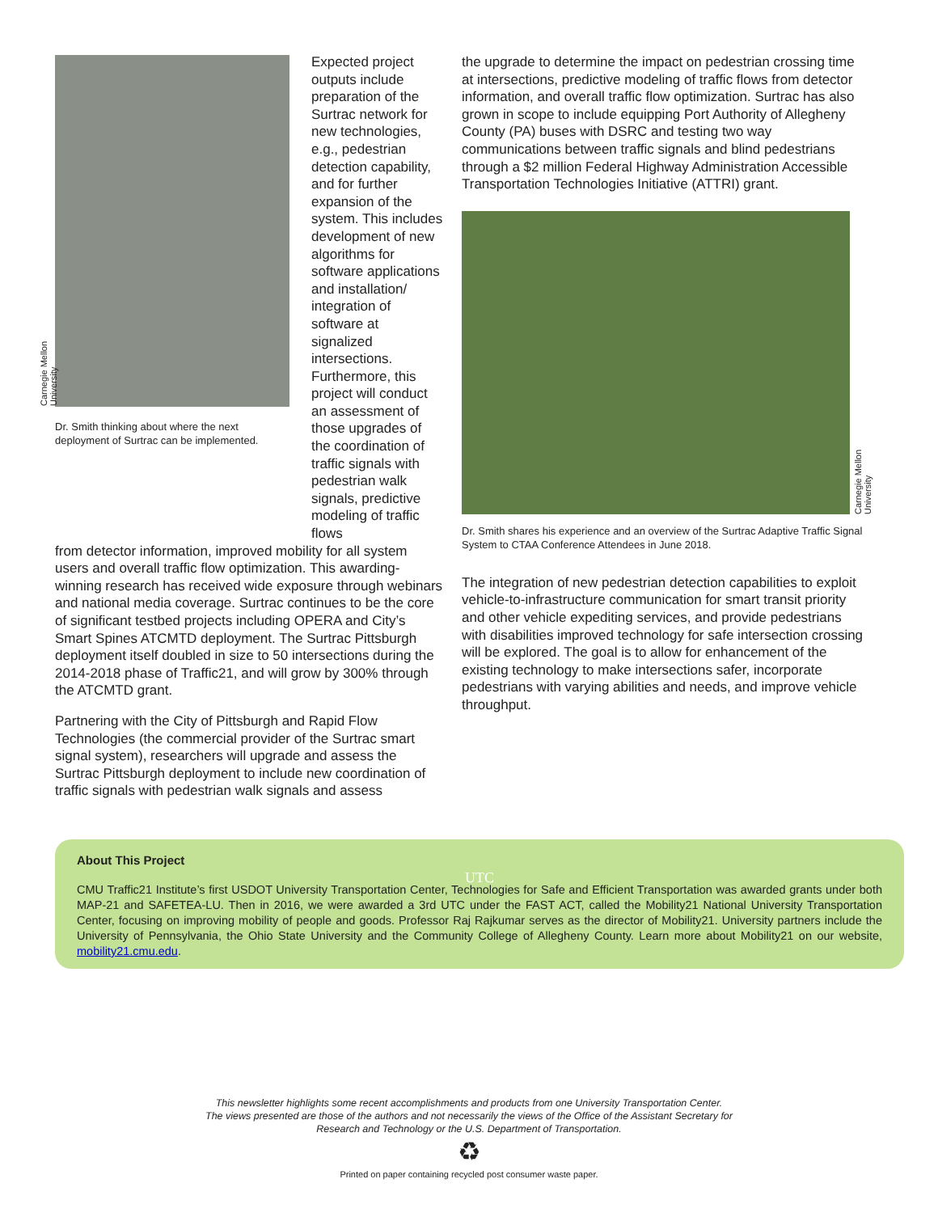Carnegie Mellon University
Dr. Smith thinking about where the next deployment of Surtrac can be implemented.
Expected project outputs include preparation of the Surtrac network for new technologies, e.g., pedestrian detection capability, and for further expansion of the system. This includes development of new algorithms for software applications and installation/ integration of software at signalized intersections. Furthermore, this project will conduct an assessment of those upgrades of the coordination of traffic signals with pedestrian walk signals, predictive modeling of traffic flows
from detector information, improved mobility for all system users and overall traffic flow optimization. This awarding-winning research has received wide exposure through webinars and national media coverage. Surtrac continues to be the core of significant testbed projects including OPERA and City’s Smart Spines ATCMTD deployment. The Surtrac Pittsburgh deployment itself doubled in size to 50 intersections during the 2014-2018 phase of Traffic21, and will grow by 300% through the ATCMTD grant.
Partnering with the City of Pittsburgh and Rapid Flow Technologies (the commercial provider of the Surtrac smart signal system), researchers will upgrade and assess the Surtrac Pittsburgh deployment to include new coordination of traffic signals with pedestrian walk signals and assess
the upgrade to determine the impact on pedestrian crossing time at intersections, predictive modeling of traffic flows from detector information, and overall traffic flow optimization. Surtrac has also grown in scope to include equipping Port Authority of Allegheny County (PA) buses with DSRC and testing two way communications between traffic signals and blind pedestrians through a $2 million Federal Highway Administration Accessible Transportation Technologies Initiative (ATTRI) grant.
Carnegie Mellon University
Dr. Smith shares his experience and an overview of the Surtrac Adaptive Traffic Signal System to CTAA Conference Attendees in June 2018.
The integration of new pedestrian detection capabilities to exploit vehicle-to-infrastructure communication for smart transit priority and other vehicle expediting services, and provide pedestrians with disabilities improved technology for safe intersection crossing will be explored. The goal is to allow for enhancement of the existing technology to make intersections safer, incorporate pedestrians with varying abilities and needs, and improve vehicle throughput.
About This Project
UTC
CMU Traffic21 Institute’s first USDOT University Transportation Center, Technologies for Safe and Efficient Transportation was awarded grants under both MAP-21 and SAFETEA-LU. Then in 2016, we were awarded a 3rd UTC under the FAST ACT, called the Mobility21 National University Transportation Center, focusing on improving mobility of people and goods. Professor Raj Rajkumar serves as the director of Mobility21. University partners include the University of Pennsylvania, the Ohio State University and the Community College of Allegheny County. Learn more about Mobility21 on our website, mobility21.cmu.edu.
This newsletter highlights some recent accomplishments and products from one University Transportation Center.
The views presented are those of the authors and not necessarily the views of the Office of the Assistant Secretary for
Research and Technology or the U.S. Department of Transportation.
♻
Printed on paper containing recycled post consumer waste paper.